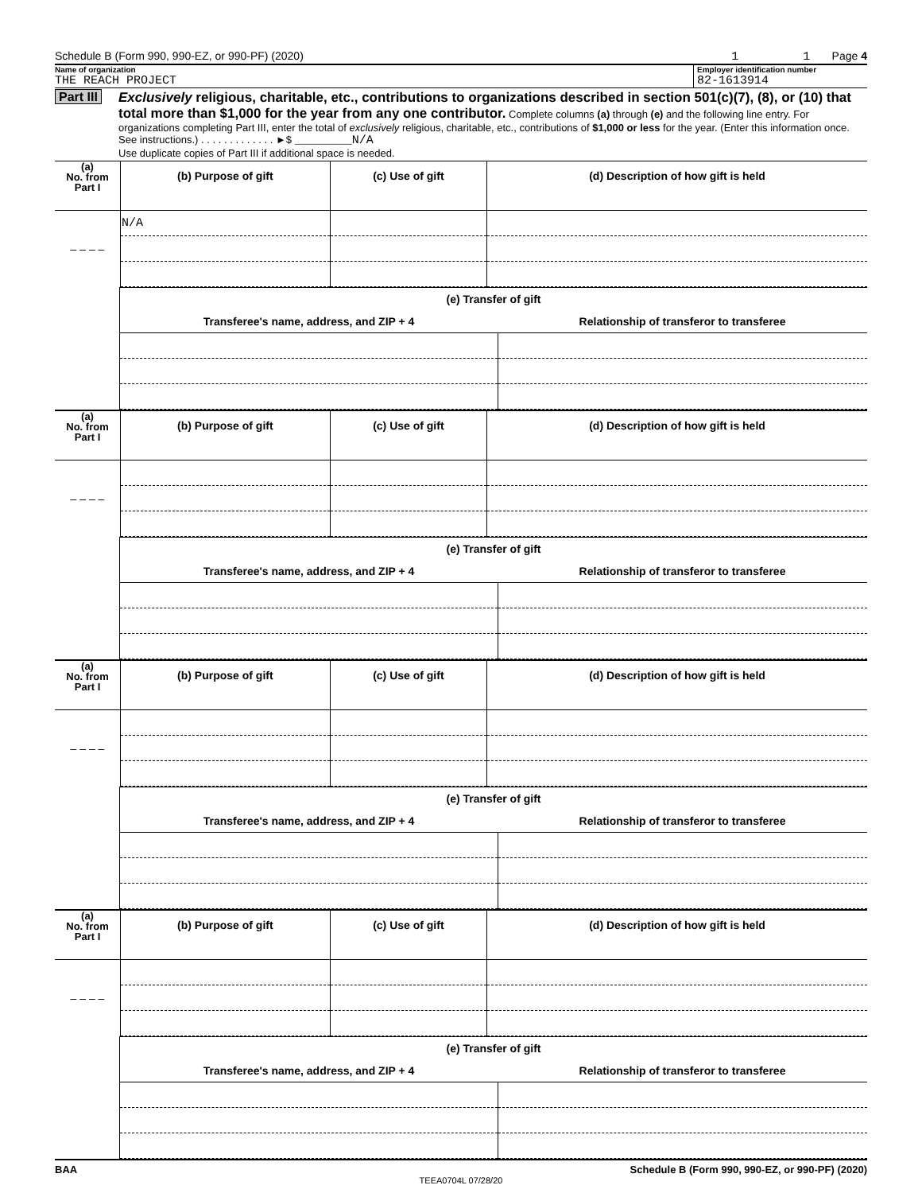Schedule B (Form 990, 990-EZ, or 990-PF) (2020) 1 1 Page 4
Name of organization
THE REACH PROJECT
Employer identification number
82-1613914
Part III Exclusively religious, charitable, etc., contributions to organizations described in section 501(c)(7), (8), or (10) that total more than $1,000 for the year from any one contributor. Complete columns (a) through (e) and the following line entry. For organizations completing Part III, enter the total of exclusively religious, charitable, etc., contributions of $1,000 or less for the year. (Enter this information once. See instructions.) . . . . . . . . . . . . . ►$ ________N/A
Use duplicate copies of Part III if additional space is needed.
| (a) No. from Part I | (b) Purpose of gift | (c) Use of gift | (d) Description of how gift is held |
| --- | --- | --- | --- |
| | N/A | | |
| – – – – | | | |
(e) Transfer of gift
| Transferee's name, address, and ZIP + 4 | Relationship of transferor to transferee |
| --- | --- |
| (a) No. from Part I | (b) Purpose of gift | (c) Use of gift | (d) Description of how gift is held |
| --- | --- | --- | --- |
| – – – – | | | |
(e) Transfer of gift
| Transferee's name, address, and ZIP + 4 | Relationship of transferor to transferee |
| --- | --- |
| (a) No. from Part I | (b) Purpose of gift | (c) Use of gift | (d) Description of how gift is held |
| --- | --- | --- | --- |
| – – – – | | | |
(e) Transfer of gift
| Transferee's name, address, and ZIP + 4 | Relationship of transferor to transferee |
| --- | --- |
| (a) No. from Part I | (b) Purpose of gift | (c) Use of gift | (d) Description of how gift is held |
| --- | --- | --- | --- |
| – – – – | | | |
(e) Transfer of gift
| Transferee's name, address, and ZIP + 4 | Relationship of transferor to transferee |
| --- | --- |
BAA Schedule B (Form 990, 990-EZ, or 990-PF) (2020)
TEEA0704L 07/28/20